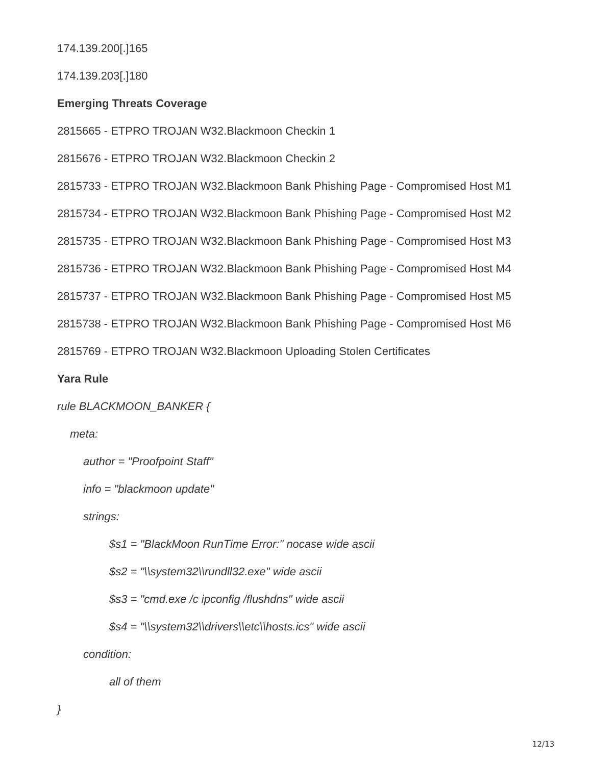174.139.200[.]165
174.139.203[.]180
Emerging Threats Coverage
2815665 - ETPRO TROJAN W32.Blackmoon Checkin 1
2815676 - ETPRO TROJAN W32.Blackmoon Checkin 2
2815733 - ETPRO TROJAN W32.Blackmoon Bank Phishing Page - Compromised Host M1
2815734 - ETPRO TROJAN W32.Blackmoon Bank Phishing Page - Compromised Host M2
2815735 - ETPRO TROJAN W32.Blackmoon Bank Phishing Page - Compromised Host M3
2815736 - ETPRO TROJAN W32.Blackmoon Bank Phishing Page - Compromised Host M4
2815737 - ETPRO TROJAN W32.Blackmoon Bank Phishing Page - Compromised Host M5
2815738 - ETPRO TROJAN W32.Blackmoon Bank Phishing Page - Compromised Host M6
2815769 - ETPRO TROJAN W32.Blackmoon Uploading Stolen Certificates
Yara Rule
rule BLACKMOON_BANKER {
meta:
author = "Proofpoint Staff"
info = "blackmoon update"
strings:
$s1 = "BlackMoon RunTime Error:" nocase wide ascii
$s2 = "\\system32\\rundll32.exe" wide ascii
$s3 = "cmd.exe /c ipconfig /flushdns" wide ascii
$s4 = "\\system32\\drivers\\etc\\hosts.ics" wide ascii
condition:
all of them
}
12/13